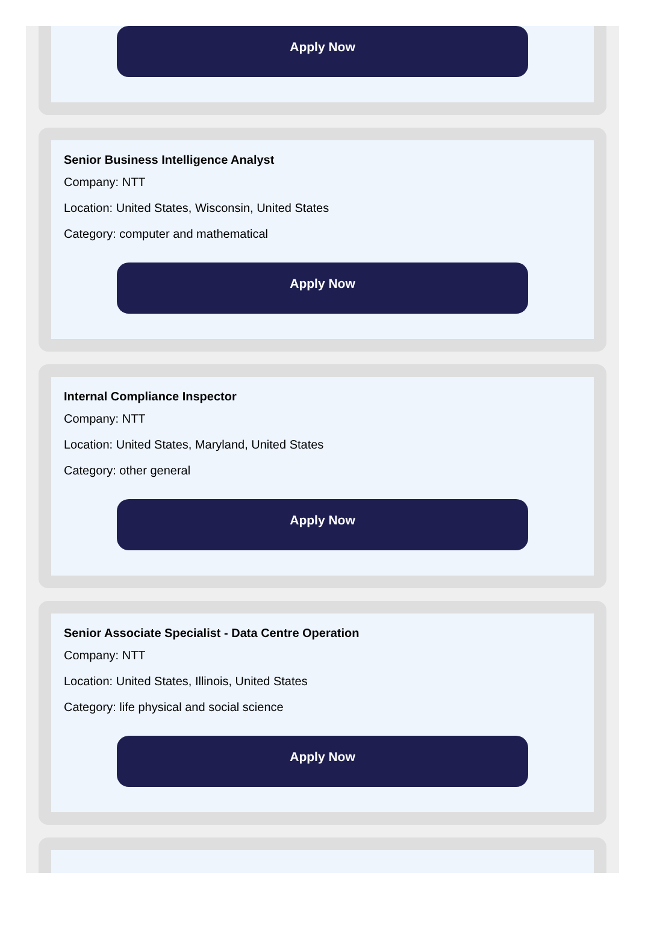Apply Now
Senior Business Intelligence Analyst
Company: NTT
Location: United States, Wisconsin, United States
Category: computer and mathematical
Apply Now
Internal Compliance Inspector
Company: NTT
Location: United States, Maryland, United States
Category: other general
Apply Now
Senior Associate Specialist - Data Centre Operation
Company: NTT
Location: United States, Illinois, United States
Category: life physical and social science
Apply Now